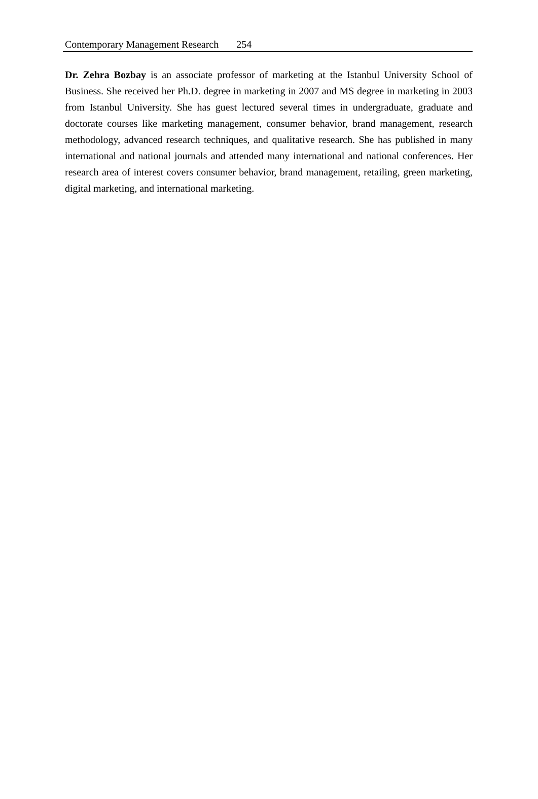Contemporary Management Research 254
Dr. Zehra Bozbay is an associate professor of marketing at the Istanbul University School of Business. She received her Ph.D. degree in marketing in 2007 and MS degree in marketing in 2003 from Istanbul University. She has guest lectured several times in undergraduate, graduate and doctorate courses like marketing management, consumer behavior, brand management, research methodology, advanced research techniques, and qualitative research. She has published in many international and national journals and attended many international and national conferences. Her research area of interest covers consumer behavior, brand management, retailing, green marketing, digital marketing, and international marketing.